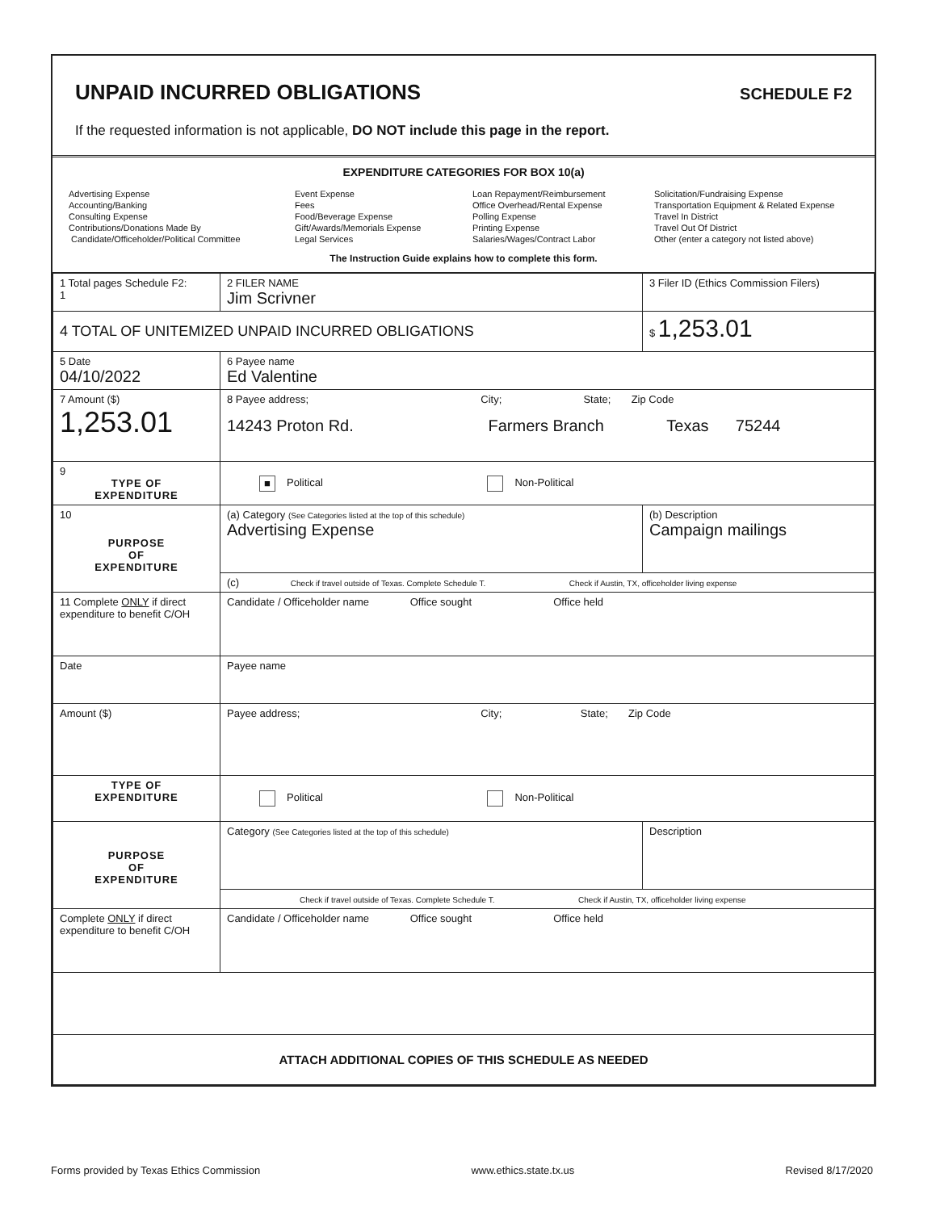UNPAID INCURRED OBLIGATIONS SCHEDULE F2
If the requested information is not applicable, DO NOT include this page in the report.
EXPENDITURE CATEGORIES FOR BOX 10(a)
Advertising Expense
Accounting/Banking
Consulting Expense
Contributions/Donations Made By
Candidate/Officeholder/Political Committee
Event Expense
Fees
Food/Beverage Expense
Gift/Awards/Memorials Expense
Legal Services
Loan Repayment/Reimbursement
Office Overhead/Rental Expense
Polling Expense
Printing Expense
Salaries/Wages/Contract Labor
Solicitation/Fundraising Expense
Transportation Equipment & Related Expense
Travel In District
Travel Out Of District
Other (enter a category not listed above)
The Instruction Guide explains how to complete this form.
| 1 Total pages Schedule F2: 1 | 2 FILER NAME Jim Scrivner | | 3 Filer ID (Ethics Commission Filers) |
| 4 TOTAL OF UNITEMIZED UNPAID INCURRED OBLIGATIONS | | | $ 1,253.01 |
| 5 Date 04/10/2022 | 6 Payee name Ed Valentine | | |
| 7 Amount ($) 1,253.01 | 8 Payee address; City; State; Zip Code 14243 Proton Rd. Farmers Branch Texas 75244 | | |
| 9 TYPE OF EXPENDITURE | ■ Political Non-Political | | |
| 10 PURPOSE OF EXPENDITURE | (a) Category (See Categories listed at the top of this schedule) Advertising Expense | (b) Description Campaign mailings | |
| | (c) Check if travel outside of Texas. Complete Schedule T. Check if Austin, TX, officeholder living expense | | |
| 11 Complete ONLY if direct expenditure to benefit C/OH | Candidate / Officeholder name Office sought Office held | | |
| Date | Payee name | | |
| Amount ($) | Payee address; City; State; Zip Code | | |
| TYPE OF EXPENDITURE | Political Non-Political | | |
| PURPOSE OF EXPENDITURE | Category (See Categories listed at the top of this schedule) | Description | |
| | Check if travel outside of Texas. Complete Schedule T. Check if Austin, TX, officeholder living expense | | |
| Complete ONLY if direct expenditure to benefit C/OH | Candidate / Officeholder name Office sought Office held | | |
| ATTACH ADDITIONAL COPIES OF THIS SCHEDULE AS NEEDED | | | |
Forms provided by Texas Ethics Commission www.ethics.state.tx.us Revised 8/17/2020